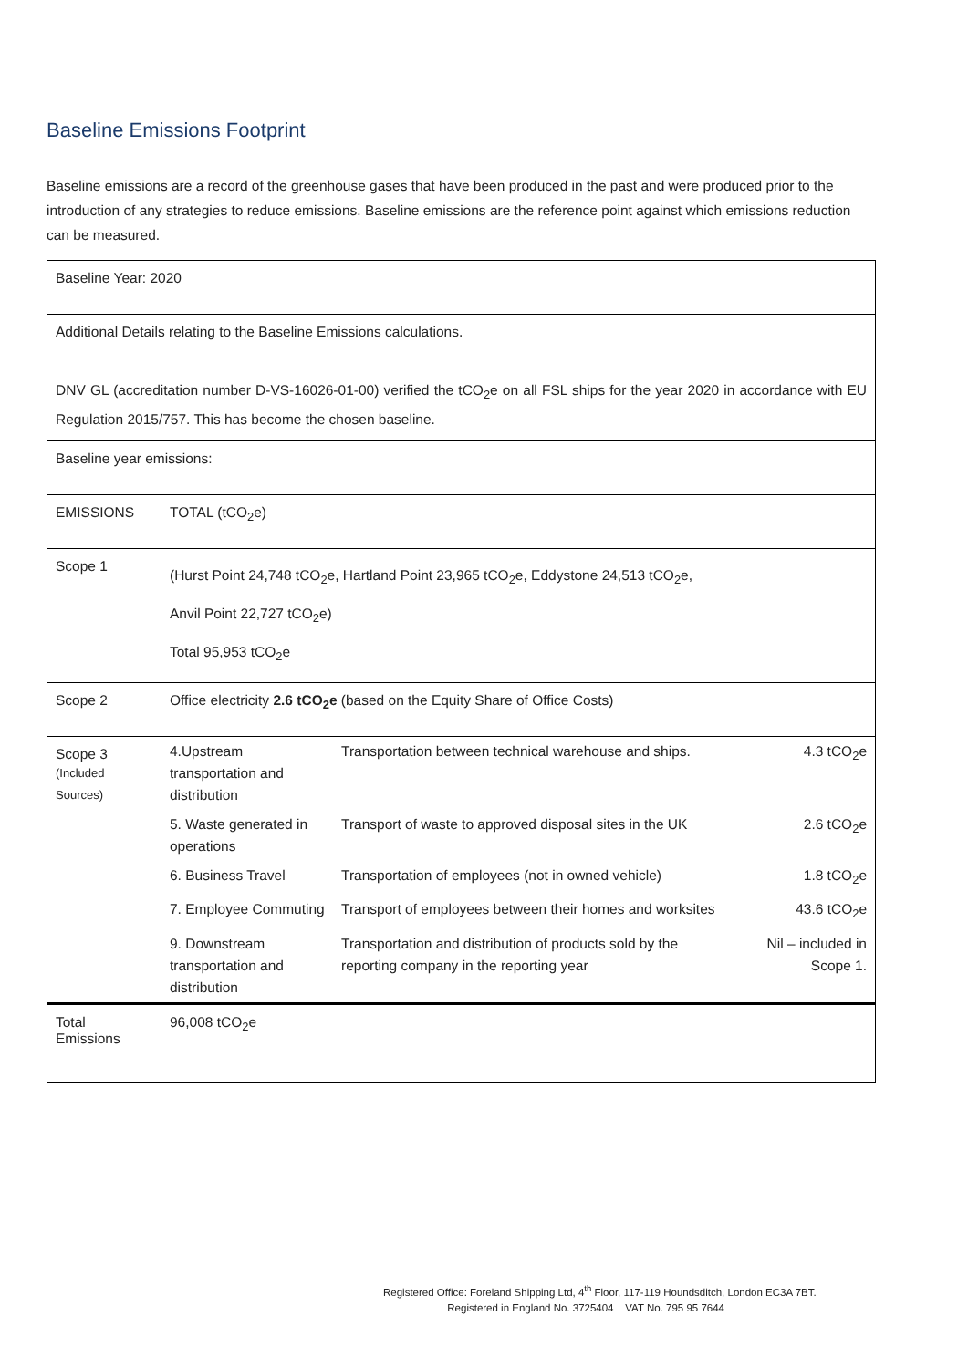Baseline Emissions Footprint
Baseline emissions are a record of the greenhouse gases that have been produced in the past and were produced prior to the introduction of any strategies to reduce emissions. Baseline emissions are the reference point against which emissions reduction can be measured.
| Baseline Year: 2020 | |
| Additional Details relating to the Baseline Emissions calculations. | |
| DNV GL (accreditation number D-VS-16026-01-00) verified the tCO<sub>2</sub>e on all FSL ships for the year 2020 in accordance with EU Regulation 2015/757. This has become the chosen baseline. | |
| Baseline year emissions: | |
| EMISSIONS | TOTAL (tCO<sub>2</sub>e) |
| Scope 1 | (Hurst Point 24,748 tCO<sub>2</sub>e, Hartland Point 23,965 tCO<sub>2</sub>e, Eddystone 24,513 tCO<sub>2</sub>e, Anvil Point 22,727 tCO<sub>2</sub>e) Total 95,953 tCO<sub>2</sub>e |
| Scope 2 | Office electricity 2.6 tCO<sub>2</sub>e (based on the Equity Share of Office Costs) |
| Scope 3 (Included Sources) | / 4.Upstream transportation and distribution / Transportation between technical warehouse and ships. / 4.3 tCO<sub>2</sub>e / / 5. Waste generated in operations / Transport of waste to approved disposal sites in the UK / 2.6 tCO<sub>2</sub>e / / 6. Business Travel / Transportation of employees (not in owned vehicle) / 1.8 tCO<sub>2</sub>e / / 7. Employee Commuting / Transport of employees between their homes and worksites / 43.6 tCO<sub>2</sub>e / / 9. Downstream transportation and distribution / Transportation and distribution of products sold by the reporting company in the reporting year / Nil – included in Scope 1. / |
| Total Emissions | 96,008 tCO<sub>2</sub>e |
Registered Office: Foreland Shipping Ltd, 4<sup>th</sup> Floor, 117-119 Houndsditch, London EC3A 7BT.
Registered in England No. 3725404 VAT No. 795 95 7644